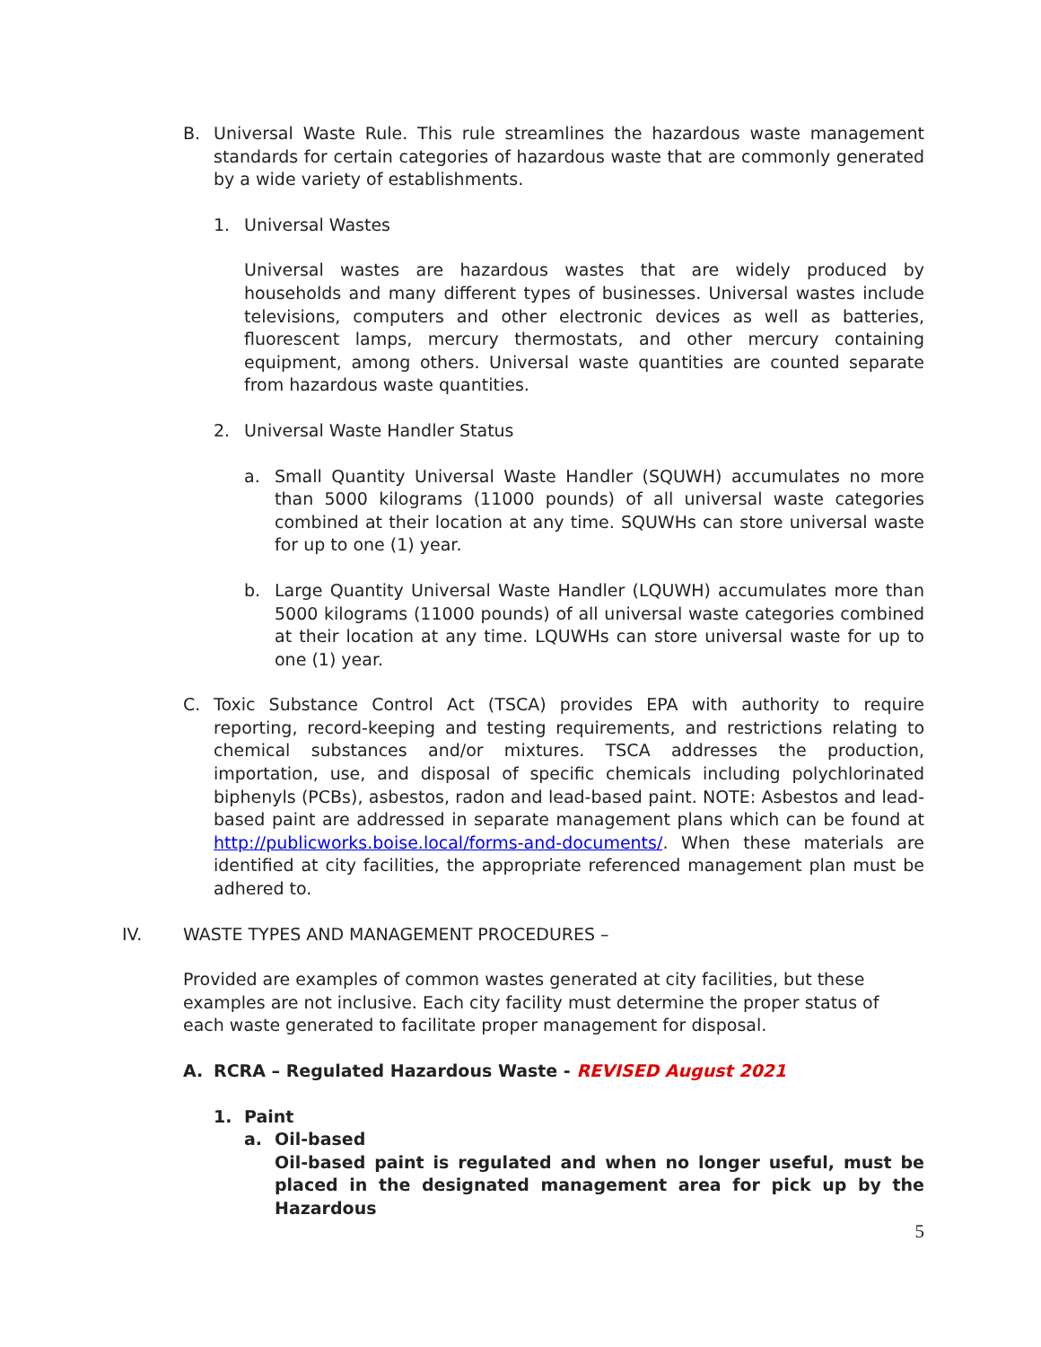B. Universal Waste Rule. This rule streamlines the hazardous waste management standards for certain categories of hazardous waste that are commonly generated by a wide variety of establishments.
1. Universal Wastes
Universal wastes are hazardous wastes that are widely produced by households and many different types of businesses. Universal wastes include televisions, computers and other electronic devices as well as batteries, fluorescent lamps, mercury thermostats, and other mercury containing equipment, among others. Universal waste quantities are counted separate from hazardous waste quantities.
2. Universal Waste Handler Status
a. Small Quantity Universal Waste Handler (SQUWH) accumulates no more than 5000 kilograms (11000 pounds) of all universal waste categories combined at their location at any time. SQUWHs can store universal waste for up to one (1) year.
b. Large Quantity Universal Waste Handler (LQUWH) accumulates more than 5000 kilograms (11000 pounds) of all universal waste categories combined at their location at any time. LQUWHs can store universal waste for up to one (1) year.
C. Toxic Substance Control Act (TSCA) provides EPA with authority to require reporting, record-keeping and testing requirements, and restrictions relating to chemical substances and/or mixtures. TSCA addresses the production, importation, use, and disposal of specific chemicals including polychlorinated biphenyls (PCBs), asbestos, radon and lead-based paint. NOTE: Asbestos and lead-based paint are addressed in separate management plans which can be found at http://publicworks.boise.local/forms-and-documents/. When these materials are identified at city facilities, the appropriate referenced management plan must be adhered to.
IV. WASTE TYPES AND MANAGEMENT PROCEDURES –
Provided are examples of common wastes generated at city facilities, but these examples are not inclusive. Each city facility must determine the proper status of each waste generated to facilitate proper management for disposal.
A. RCRA – Regulated Hazardous Waste - REVISED August 2021
1. Paint
a. Oil-based
Oil-based paint is regulated and when no longer useful, must be placed in the designated management area for pick up by the Hazardous
5